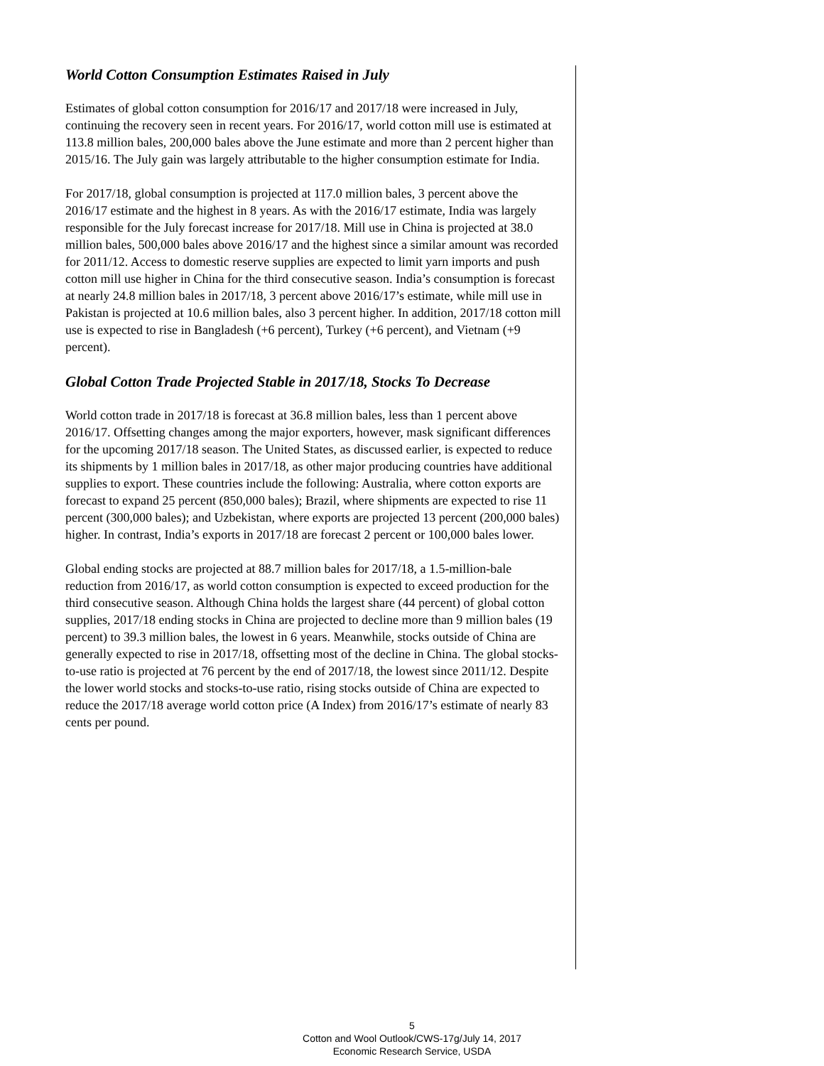World Cotton Consumption Estimates Raised in July
Estimates of global cotton consumption for 2016/17 and 2017/18 were increased in July, continuing the recovery seen in recent years. For 2016/17, world cotton mill use is estimated at 113.8 million bales, 200,000 bales above the June estimate and more than 2 percent higher than 2015/16. The July gain was largely attributable to the higher consumption estimate for India.
For 2017/18, global consumption is projected at 117.0 million bales, 3 percent above the 2016/17 estimate and the highest in 8 years. As with the 2016/17 estimate, India was largely responsible for the July forecast increase for 2017/18. Mill use in China is projected at 38.0 million bales, 500,000 bales above 2016/17 and the highest since a similar amount was recorded for 2011/12. Access to domestic reserve supplies are expected to limit yarn imports and push cotton mill use higher in China for the third consecutive season. India’s consumption is forecast at nearly 24.8 million bales in 2017/18, 3 percent above 2016/17’s estimate, while mill use in Pakistan is projected at 10.6 million bales, also 3 percent higher. In addition, 2017/18 cotton mill use is expected to rise in Bangladesh (+6 percent), Turkey (+6 percent), and Vietnam (+9 percent).
Global Cotton Trade Projected Stable in 2017/18, Stocks To Decrease
World cotton trade in 2017/18 is forecast at 36.8 million bales, less than 1 percent above 2016/17. Offsetting changes among the major exporters, however, mask significant differences for the upcoming 2017/18 season. The United States, as discussed earlier, is expected to reduce its shipments by 1 million bales in 2017/18, as other major producing countries have additional supplies to export. These countries include the following: Australia, where cotton exports are forecast to expand 25 percent (850,000 bales); Brazil, where shipments are expected to rise 11 percent (300,000 bales); and Uzbekistan, where exports are projected 13 percent (200,000 bales) higher. In contrast, India’s exports in 2017/18 are forecast 2 percent or 100,000 bales lower.
Global ending stocks are projected at 88.7 million bales for 2017/18, a 1.5-million-bale reduction from 2016/17, as world cotton consumption is expected to exceed production for the third consecutive season. Although China holds the largest share (44 percent) of global cotton supplies, 2017/18 ending stocks in China are projected to decline more than 9 million bales (19 percent) to 39.3 million bales, the lowest in 6 years. Meanwhile, stocks outside of China are generally expected to rise in 2017/18, offsetting most of the decline in China. The global stocks-to-use ratio is projected at 76 percent by the end of 2017/18, the lowest since 2011/12. Despite the lower world stocks and stocks-to-use ratio, rising stocks outside of China are expected to reduce the 2017/18 average world cotton price (A Index) from 2016/17’s estimate of nearly 83 cents per pound.
5
Cotton and Wool Outlook/CWS-17g/July 14, 2017
Economic Research Service, USDA